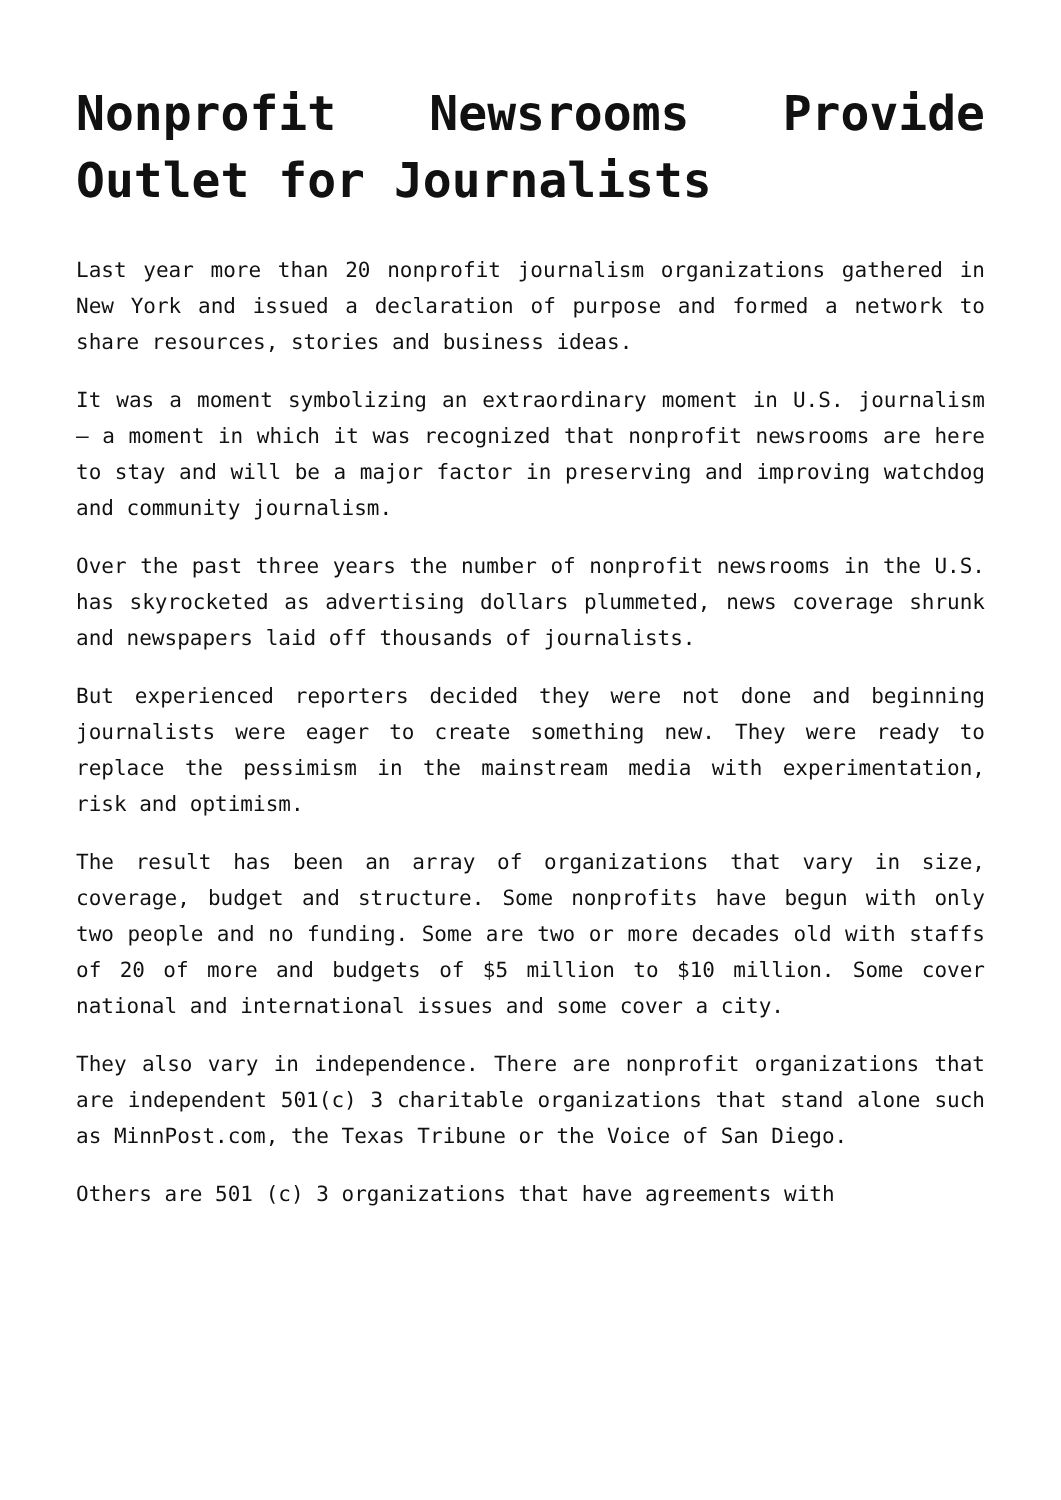Nonprofit Newsrooms Provide Outlet for Journalists
Last year more than 20 nonprofit journalism organizations gathered in New York and issued a declaration of purpose and formed a network to share resources, stories and business ideas.
It was a moment symbolizing an extraordinary moment in U.S. journalism – a moment in which it was recognized that nonprofit newsrooms are here to stay and will be a major factor in preserving and improving watchdog and community journalism.
Over the past three years the number of nonprofit newsrooms in the U.S. has skyrocketed as advertising dollars plummeted, news coverage shrunk and newspapers laid off thousands of journalists.
But experienced reporters decided they were not done and beginning journalists were eager to create something new. They were ready to replace the pessimism in the mainstream media with experimentation, risk and optimism.
The result has been an array of organizations that vary in size, coverage, budget and structure. Some nonprofits have begun with only two people and no funding. Some are two or more decades old with staffs of 20 of more and budgets of $5 million to $10 million. Some cover national and international issues and some cover a city.
They also vary in independence. There are nonprofit organizations that are independent 501(c) 3 charitable organizations that stand alone such as MinnPost.com, the Texas Tribune or the Voice of San Diego.
Others are 501 (c) 3 organizations that have agreements with